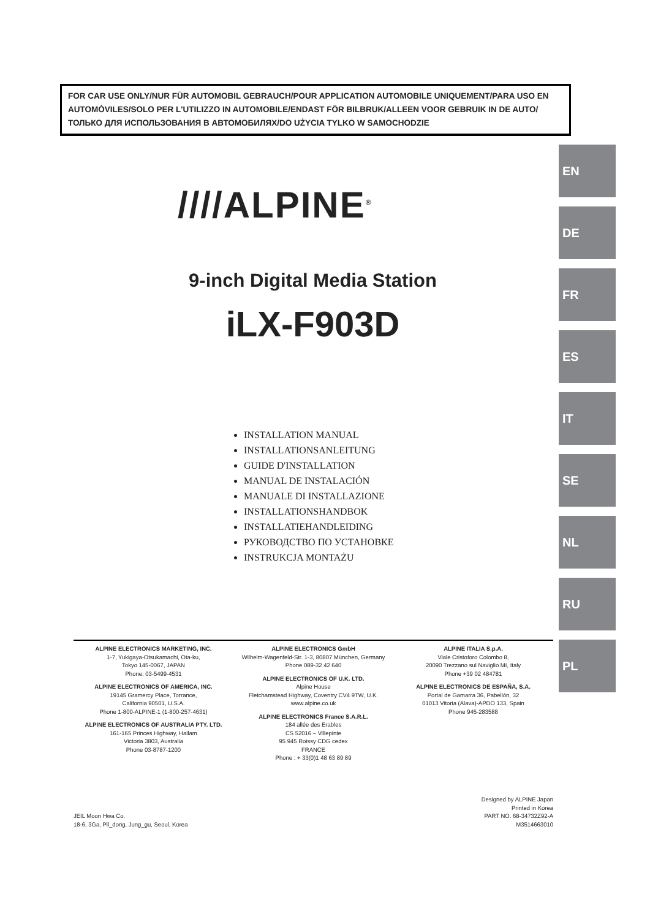FOR CAR USE ONLY/NUR FÜR AUTOMOBIL GEBRAUCH/POUR APPLICATION AUTOMOBILE UNIQUEMENT/PARA USO EN AUTOMÓVILES/SOLO PER L'UTILIZZO IN AUTOMOBILE/ENDAST FÖR BILBRUK/ALLEEN VOOR GEBRUIK IN DE AUTO/ТОЛЬКО ДЛЯ ИСПОЛЬЗОВАНИЯ В АВТОМОБИЛЯХ/DO UŻYCIA TYLKO W SAMOCHODZIE
////ALPINE<sup>®</sup>
9-inch Digital Media Station
iLX-F903D
INSTALLATION MANUAL
INSTALLATIONSANLEITUNG
GUIDE D'INSTALLATION
MANUAL DE INSTALACIÓN
MANUALE DI INSTALLAZIONE
INSTALLATIONSHANDBOK
INSTALLATIEHANDLEIDING
РУКОВОДСТВО ПО УСТАНОВКЕ
INSTRUKCJA MONTAŻU
EN
DE
FR
ES
IT
SE
NL
RU
PL
ALPINE ELECTRONICS MARKETING, INC.
1-7, Yukigaya-Otsukamachi, Ota-ku,
Tokyo 145-0067, JAPAN
Phone: 03-5499-4531
ALPINE ELECTRONICS OF AMERICA, INC.
19145 Gramercy Place, Torrance,
California 90501, U.S.A.
Phone 1-800-ALPINE-1 (1-800-257-4631)
ALPINE ELECTRONICS OF AUSTRALIA PTY. LTD.
161-165 Princes Highway, Hallam
Victoria 3803, Australia
Phone 03-8787-1200
ALPINE ELECTRONICS GmbH
Wilhelm-Wagenfeld-Str. 1-3, 80807 München, Germany
Phone 089-32 42 640
ALPINE ELECTRONICS OF U.K. LTD.
Alpine House
Fletchamstead Highway, Coventry CV4 9TW, U.K.
www.alpine.co.uk
ALPINE ELECTRONICS France S.A.R.L.
184 allée des Erables
CS 52016 – Villepinte
95 945 Roissy CDG cedex
FRANCE
Phone : + 33(0)1 48 63 89 89
ALPINE ITALIA S.p.A.
Viale Cristoforo Colombo 8,
20090 Trezzano sul Naviglio MI, Italy
Phone +39 02 484781
ALPINE ELECTRONICS DE ESPAÑA, S.A.
Portal de Gamarra 36, Pabellón, 32
01013 Vitoria (Alava)-APDO 133, Spain
Phone 945-283588
JEIL Moon Hwa Co.
18-6, 3Ga, Pil_dong, Jung_gu, Seoul, Korea
Designed by ALPINE Japan
Printed in Korea
PART NO. 68-34732Z92-A
M3514663010